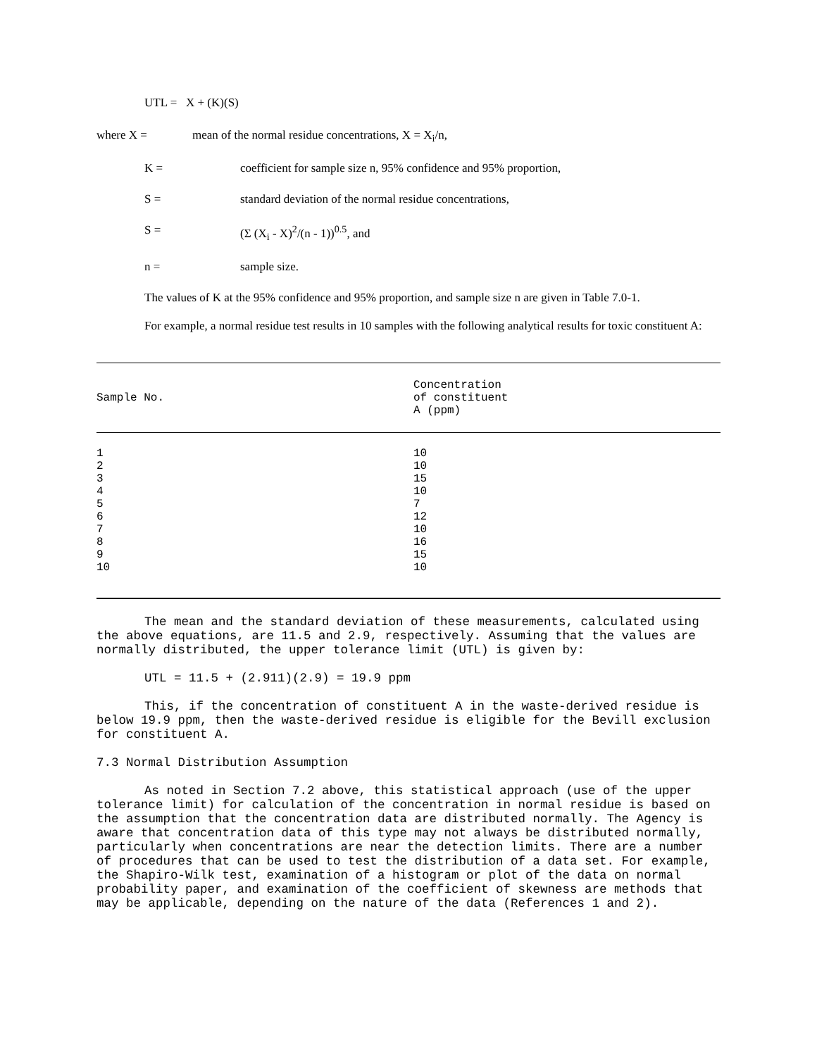UTL = X + (K)(S)
where X = mean of the normal residue concentrations, X = X<sub>i</sub>/n,
K = coefficient for sample size n, 95% confidence and 95% proportion,
S = standard deviation of the normal residue concentrations,
S = (Σ (X<sub>i</sub> - X)<sup>2</sup>/(n - 1))<sup>0.5</sup>, and
n = sample size.
The values of K at the 95% confidence and 95% proportion, and sample size n are given in Table 7.0-1.
For example, a normal residue test results in 10 samples with the following analytical results for toxic constituent A:
| Sample No. | Concentration of constituent A (ppm) |
| --- | --- |
| 1 2 3 4 5 6 7 8 9 10 | 10 10 15 10 7 12 10 16 15 10 |
The mean and the standard deviation of these measurements, calculated using the above equations, are 11.5 and 2.9, respectively. Assuming that the values are normally distributed, the upper tolerance limit (UTL) is given by:
UTL = 11.5 + (2.911)(2.9) = 19.9 ppm
This, if the concentration of constituent A in the waste-derived residue is below 19.9 ppm, then the waste-derived residue is eligible for the Bevill exclusion for constituent A.
7.3 Normal Distribution Assumption
As noted in Section 7.2 above, this statistical approach (use of the upper tolerance limit) for calculation of the concentration in normal residue is based on the assumption that the concentration data are distributed normally. The Agency is aware that concentration data of this type may not always be distributed normally, particularly when concentrations are near the detection limits. There are a number of procedures that can be used to test the distribution of a data set. For example, the Shapiro-Wilk test, examination of a histogram or plot of the data on normal probability paper, and examination of the coefficient of skewness are methods that may be applicable, depending on the nature of the data (References 1 and 2).